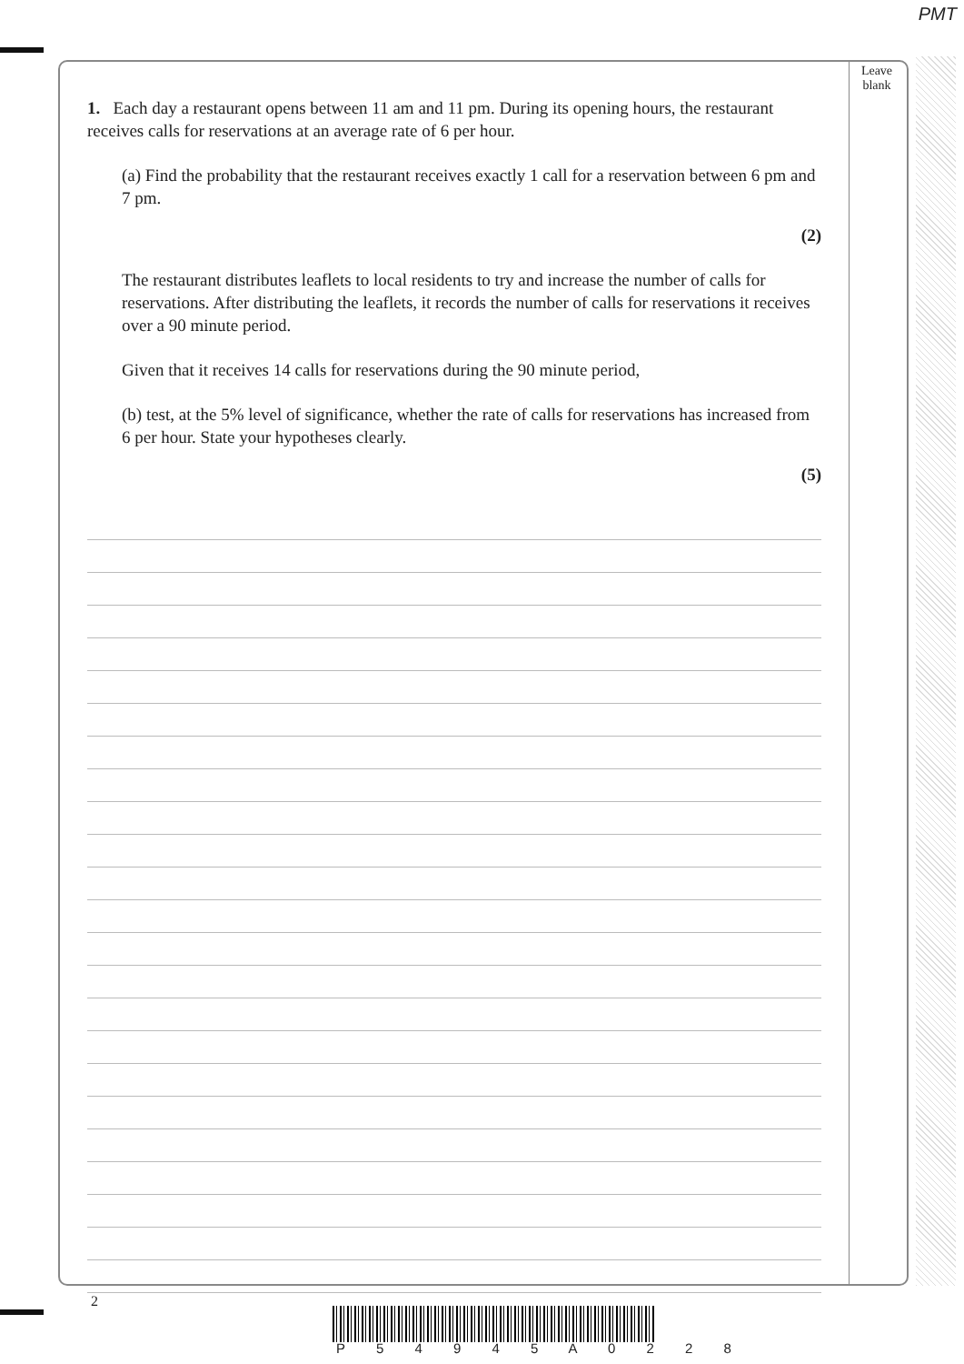PMT
Leave
blank
1. Each day a restaurant opens between 11 am and 11 pm. During its opening hours, the restaurant receives calls for reservations at an average rate of 6 per hour.
(a) Find the probability that the restaurant receives exactly 1 call for a reservation between 6 pm and 7 pm.
(2)
The restaurant distributes leaflets to local residents to try and increase the number of calls for reservations. After distributing the leaflets, it records the number of calls for reservations it receives over a 90 minute period.
Given that it receives 14 calls for reservations during the 90 minute period,
(b) test, at the 5% level of significance, whether the rate of calls for reservations has increased from 6 per hour. State your hypotheses clearly.
(5)
2
P 5 4 9 4 5 A 0 2 2 8